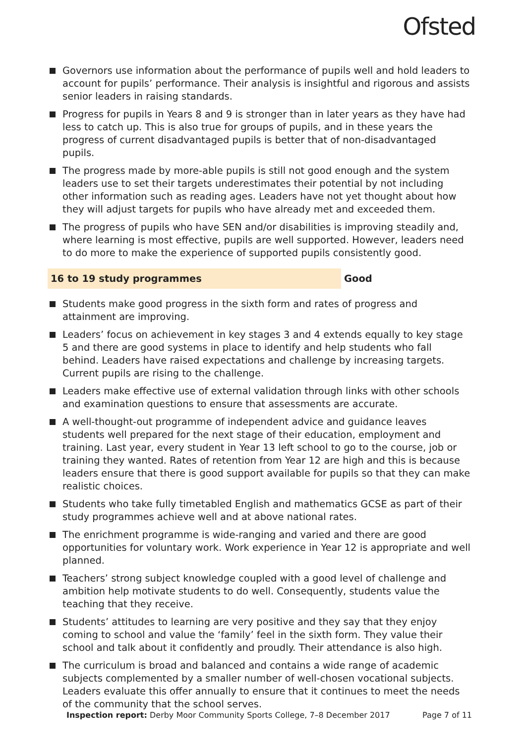Ofsted
Governors use information about the performance of pupils well and hold leaders to account for pupils’ performance. Their analysis is insightful and rigorous and assists senior leaders in raising standards.
Progress for pupils in Years 8 and 9 is stronger than in later years as they have had less to catch up. This is also true for groups of pupils, and in these years the progress of current disadvantaged pupils is better that of non-disadvantaged pupils.
The progress made by more-able pupils is still not good enough and the system leaders use to set their targets underestimates their potential by not including other information such as reading ages. Leaders have not yet thought about how they will adjust targets for pupils who have already met and exceeded them.
The progress of pupils who have SEN and/or disabilities is improving steadily and, where learning is most effective, pupils are well supported. However, leaders need to do more to make the experience of supported pupils consistently good.
16 to 19 study programmes Good
Students make good progress in the sixth form and rates of progress and attainment are improving.
Leaders’ focus on achievement in key stages 3 and 4 extends equally to key stage 5 and there are good systems in place to identify and help students who fall behind. Leaders have raised expectations and challenge by increasing targets. Current pupils are rising to the challenge.
Leaders make effective use of external validation through links with other schools and examination questions to ensure that assessments are accurate.
A well-thought-out programme of independent advice and guidance leaves students well prepared for the next stage of their education, employment and training. Last year, every student in Year 13 left school to go to the course, job or training they wanted. Rates of retention from Year 12 are high and this is because leaders ensure that there is good support available for pupils so that they can make realistic choices.
Students who take fully timetabled English and mathematics GCSE as part of their study programmes achieve well and at above national rates.
The enrichment programme is wide-ranging and varied and there are good opportunities for voluntary work. Work experience in Year 12 is appropriate and well planned.
Teachers’ strong subject knowledge coupled with a good level of challenge and ambition help motivate students to do well. Consequently, students value the teaching that they receive.
Students’ attitudes to learning are very positive and they say that they enjoy coming to school and value the ‘family’ feel in the sixth form. They value their school and talk about it confidently and proudly. Their attendance is also high.
The curriculum is broad and balanced and contains a wide range of academic subjects complemented by a smaller number of well-chosen vocational subjects. Leaders evaluate this offer annually to ensure that it continues to meet the needs of the community that the school serves.
Inspection report: Derby Moor Community Sports College, 7–8 December 2017
Page 7 of 11